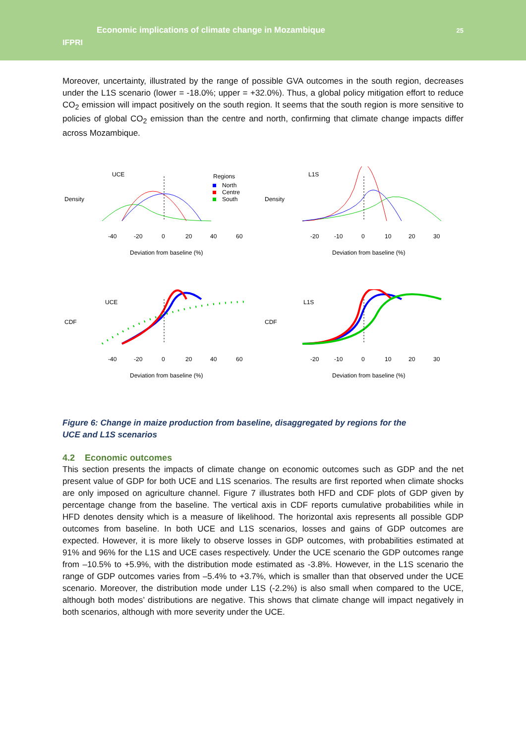IFPRI
Economic implications of climate change in Mozambique
25
Moreover, uncertainty, illustrated by the range of possible GVA outcomes in the south region, decreases under the L1S scenario (lower = -18.0%; upper = +32.0%). Thus, a global policy mitigation effort to reduce CO<sub>2</sub> emission will impact positively on the south region. It seems that the south region is more sensitive to policies of global CO<sub>2</sub> emission than the centre and north, confirming that climate change impacts differ across Mozambique.
UCE
Regions
North
Centre
South
-40
-20
0
20
40
60
Deviation from baseline (%)
Density
L1S
-20
-10
0
10
20
30
Deviation from baseline (%)
Density
UCE
-40
-20
0
20
40
60
Deviation from baseline (%)
CDF
L1S
-20
-10
0
10
20
30
Deviation from baseline (%)
CDF
Figure 6: Change in maize production from baseline, disaggregated by regions for the
UCE and L1S scenarios
4.2 Economic outcomes
This section presents the impacts of climate change on economic outcomes such as GDP and the net present value of GDP for both UCE and L1S scenarios. The results are first reported when climate shocks are only imposed on agriculture channel. Figure 7 illustrates both HFD and CDF plots of GDP given by percentage change from the baseline. The vertical axis in CDF reports cumulative probabilities while in HFD denotes density which is a measure of likelihood. The horizontal axis represents all possible GDP outcomes from baseline. In both UCE and L1S scenarios, losses and gains of GDP outcomes are expected. However, it is more likely to observe losses in GDP outcomes, with probabilities estimated at 91% and 96% for the L1S and UCE cases respectively. Under the UCE scenario the GDP outcomes range from –10.5% to +5.9%, with the distribution mode estimated as -3.8%. However, in the L1S scenario the range of GDP outcomes varies from –5.4% to +3.7%, which is smaller than that observed under the UCE scenario. Moreover, the distribution mode under L1S (-2.2%) is also small when compared to the UCE, although both modes’ distributions are negative. This shows that climate change will impact negatively in both scenarios, although with more severity under the UCE.